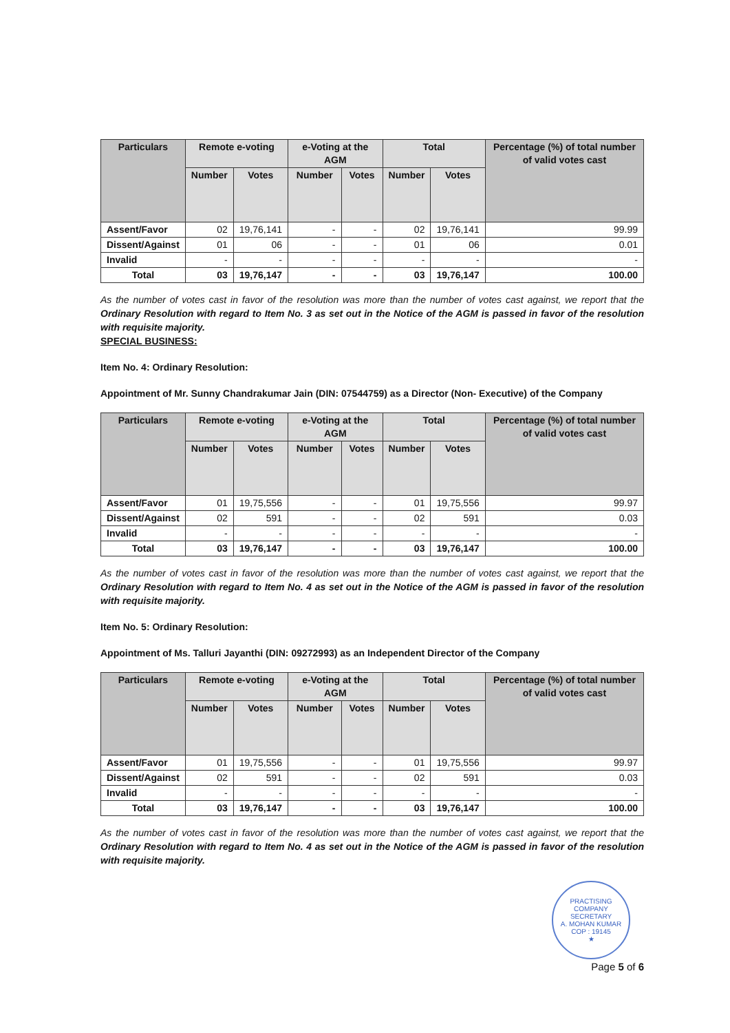| Particulars | Remote e-voting | | e-Voting at the AGM | | Total | | Percentage (%) of total number of valid votes cast |
| --- | --- | --- | --- | --- | --- | --- | --- |
| | Number | Votes | Number | Votes | Number | Votes | |
| Assent/Favor | 02 | 19,76,141 | - | - | 02 | 19,76,141 | 99.99 |
| Dissent/Against | 01 | 06 | - | - | 01 | 06 | 0.01 |
| Invalid | - | - | - | - | - | - | - |
| Total | 03 | 19,76,147 | - | - | 03 | 19,76,147 | 100.00 |
As the number of votes cast in favor of the resolution was more than the number of votes cast against, we report that the Ordinary Resolution with regard to Item No. 3 as set out in the Notice of the AGM is passed in favor of the resolution with requisite majority.
SPECIAL BUSINESS:
Item No. 4: Ordinary Resolution:
Appointment of Mr. Sunny Chandrakumar Jain (DIN: 07544759) as a Director (Non- Executive) of the Company
| Particulars | Remote e-voting | | e-Voting at the AGM | | Total | | Percentage (%) of total number of valid votes cast |
| --- | --- | --- | --- | --- | --- | --- | --- |
| | Number | Votes | Number | Votes | Number | Votes | |
| Assent/Favor | 01 | 19,75,556 | - | - | 01 | 19,75,556 | 99.97 |
| Dissent/Against | 02 | 591 | - | - | 02 | 591 | 0.03 |
| Invalid | - | - | - | - | - | - | - |
| Total | 03 | 19,76,147 | - | - | 03 | 19,76,147 | 100.00 |
As the number of votes cast in favor of the resolution was more than the number of votes cast against, we report that the Ordinary Resolution with regard to Item No. 4 as set out in the Notice of the AGM is passed in favor of the resolution with requisite majority.
Item No. 5: Ordinary Resolution:
Appointment of Ms. Talluri Jayanthi (DIN: 09272993) as an Independent Director of the Company
| Particulars | Remote e-voting | | e-Voting at the AGM | | Total | | Percentage (%) of total number of valid votes cast |
| --- | --- | --- | --- | --- | --- | --- | --- |
| | Number | Votes | Number | Votes | Number | Votes | |
| Assent/Favor | 01 | 19,75,556 | - | - | 01 | 19,75,556 | 99.97 |
| Dissent/Against | 02 | 591 | - | - | 02 | 591 | 0.03 |
| Invalid | - | - | - | - | - | - | - |
| Total | 03 | 19,76,147 | - | - | 03 | 19,76,147 | 100.00 |
As the number of votes cast in favor of the resolution was more than the number of votes cast against, we report that the Ordinary Resolution with regard to Item No. 4 as set out in the Notice of the AGM is passed in favor of the resolution with requisite majority.
PRACTISING COMPANY SECRETARY
A. MOHAN KUMAR
COP : 19145
★
Page 5 of 6